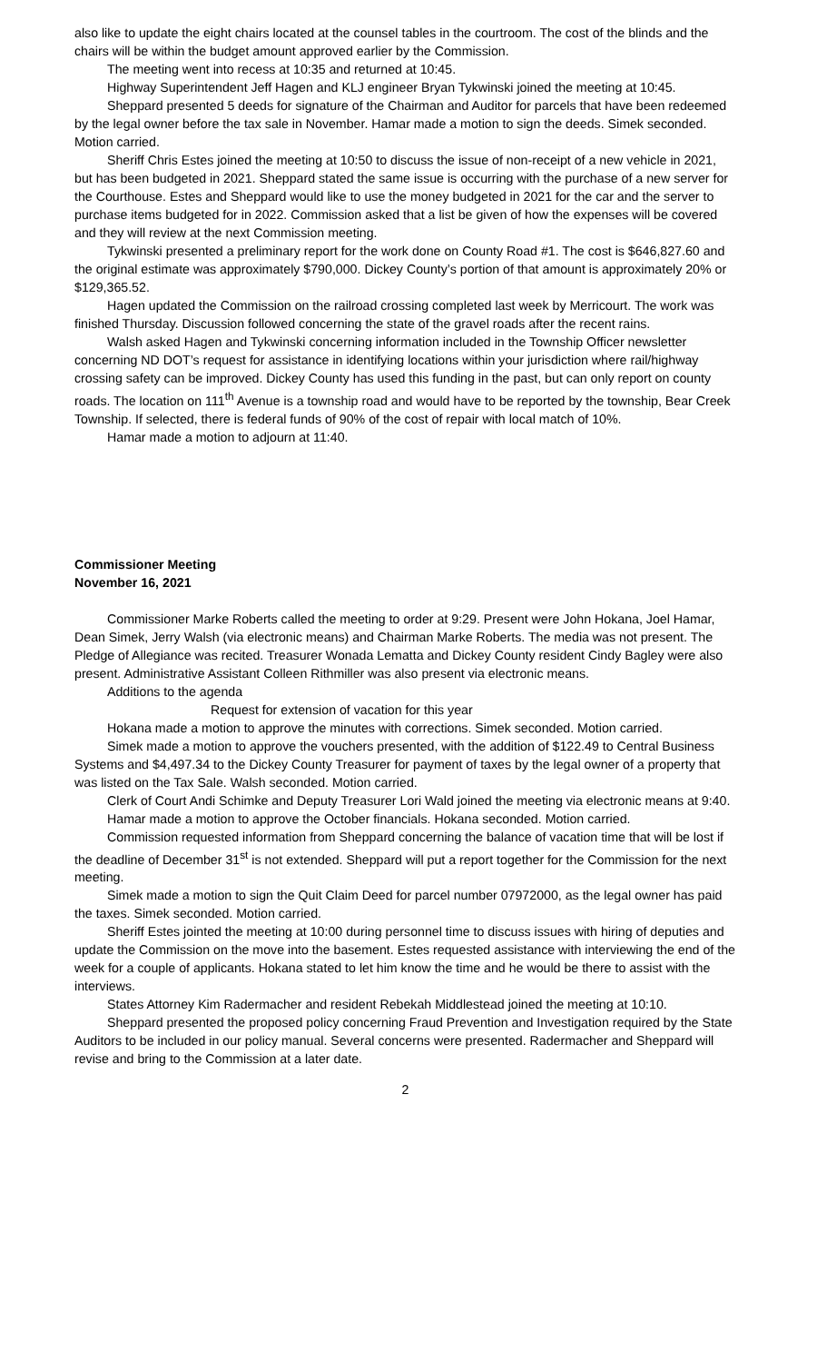also like to update the eight chairs located at the counsel tables in the courtroom. The cost of the blinds and the chairs will be within the budget amount approved earlier by the Commission.
The meeting went into recess at 10:35 and returned at 10:45.
Highway Superintendent Jeff Hagen and KLJ engineer Bryan Tykwinski joined the meeting at 10:45.
Sheppard presented 5 deeds for signature of the Chairman and Auditor for parcels that have been redeemed by the legal owner before the tax sale in November. Hamar made a motion to sign the deeds. Simek seconded. Motion carried.
Sheriff Chris Estes joined the meeting at 10:50 to discuss the issue of non-receipt of a new vehicle in 2021, but has been budgeted in 2021. Sheppard stated the same issue is occurring with the purchase of a new server for the Courthouse. Estes and Sheppard would like to use the money budgeted in 2021 for the car and the server to purchase items budgeted for in 2022. Commission asked that a list be given of how the expenses will be covered and they will review at the next Commission meeting.
Tykwinski presented a preliminary report for the work done on County Road #1. The cost is $646,827.60 and the original estimate was approximately $790,000. Dickey County’s portion of that amount is approximately 20% or $129,365.52.
Hagen updated the Commission on the railroad crossing completed last week by Merricourt. The work was finished Thursday. Discussion followed concerning the state of the gravel roads after the recent rains.
Walsh asked Hagen and Tykwinski concerning information included in the Township Officer newsletter concerning ND DOT’s request for assistance in identifying locations within your jurisdiction where rail/highway crossing safety can be improved. Dickey County has used this funding in the past, but can only report on county roads. The location on 111<sup>th</sup> Avenue is a township road and would have to be reported by the township, Bear Creek Township. If selected, there is federal funds of 90% of the cost of repair with local match of 10%.
Hamar made a motion to adjourn at 11:40.
Commissioner Meeting
November 16, 2021
Commissioner Marke Roberts called the meeting to order at 9:29. Present were John Hokana, Joel Hamar, Dean Simek, Jerry Walsh (via electronic means) and Chairman Marke Roberts. The media was not present. The Pledge of Allegiance was recited. Treasurer Wonada Lematta and Dickey County resident Cindy Bagley were also present. Administrative Assistant Colleen Rithmiller was also present via electronic means.
Additions to the agenda
Request for extension of vacation for this year
Hokana made a motion to approve the minutes with corrections. Simek seconded. Motion carried.
Simek made a motion to approve the vouchers presented, with the addition of $122.49 to Central Business Systems and $4,497.34 to the Dickey County Treasurer for payment of taxes by the legal owner of a property that was listed on the Tax Sale. Walsh seconded. Motion carried.
Clerk of Court Andi Schimke and Deputy Treasurer Lori Wald joined the meeting via electronic means at 9:40.
Hamar made a motion to approve the October financials. Hokana seconded. Motion carried.
Commission requested information from Sheppard concerning the balance of vacation time that will be lost if the deadline of December 31<sup>st</sup> is not extended. Sheppard will put a report together for the Commission for the next meeting.
Simek made a motion to sign the Quit Claim Deed for parcel number 07972000, as the legal owner has paid the taxes. Simek seconded. Motion carried.
Sheriff Estes jointed the meeting at 10:00 during personnel time to discuss issues with hiring of deputies and update the Commission on the move into the basement. Estes requested assistance with interviewing the end of the week for a couple of applicants. Hokana stated to let him know the time and he would be there to assist with the interviews.
States Attorney Kim Radermacher and resident Rebekah Middlestead joined the meeting at 10:10.
Sheppard presented the proposed policy concerning Fraud Prevention and Investigation required by the State Auditors to be included in our policy manual. Several concerns were presented. Radermacher and Sheppard will revise and bring to the Commission at a later date.
2